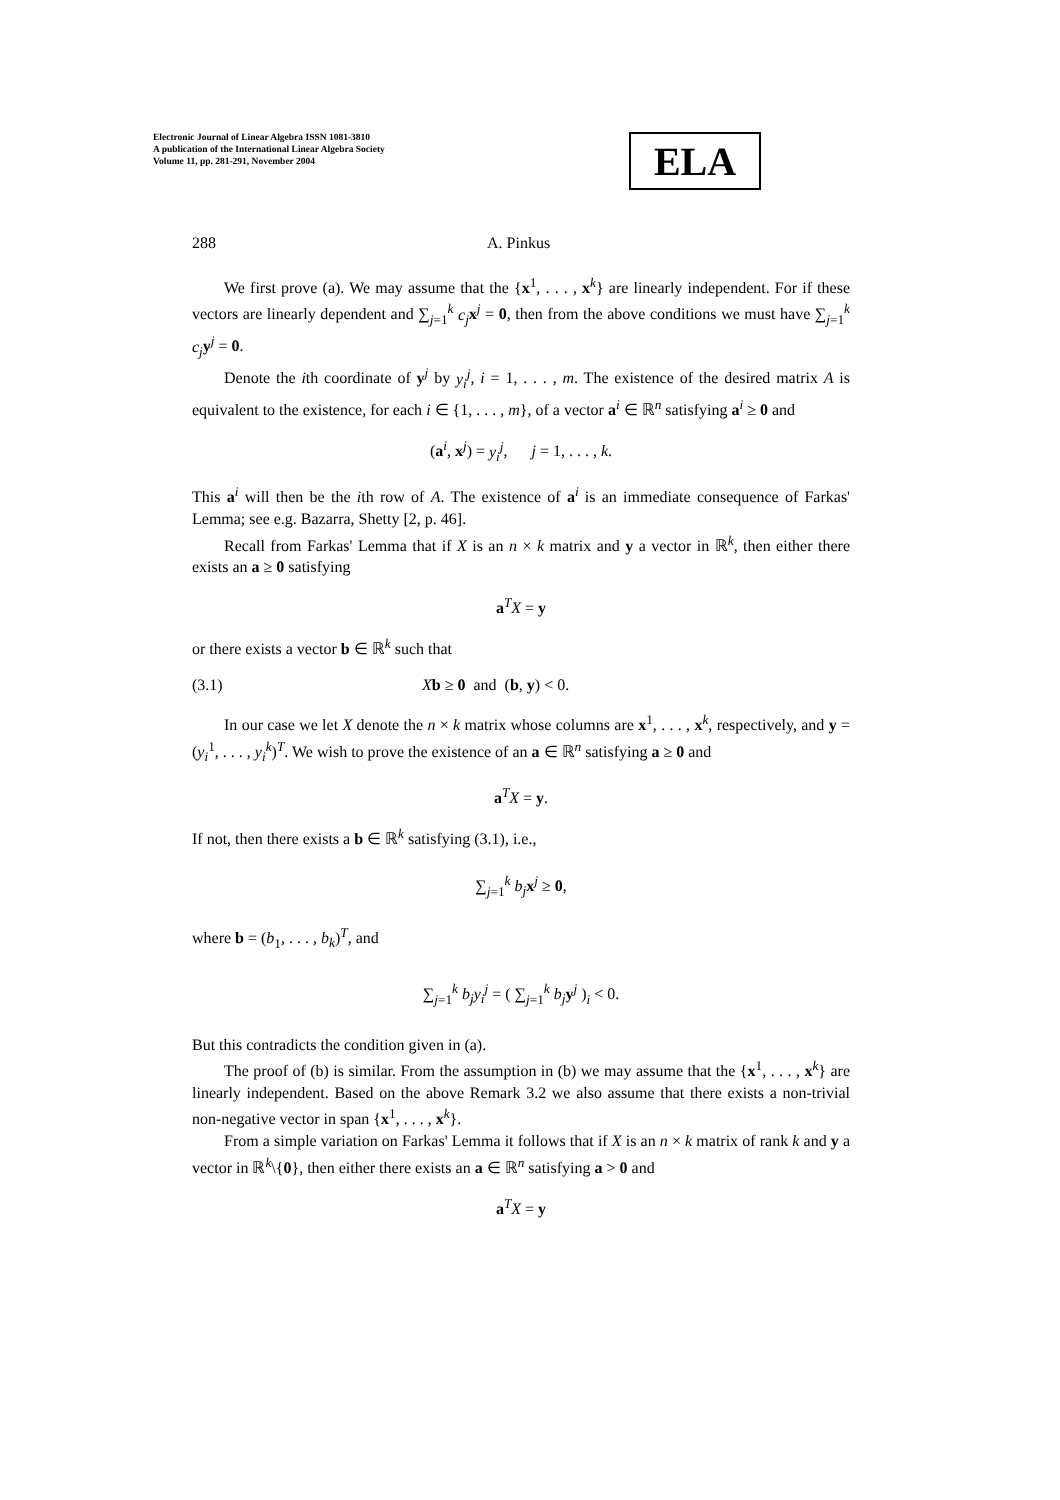Electronic Journal of Linear Algebra ISSN 1081-3810
A publication of the International Linear Algebra Society
Volume 11, pp. 281-291, November 2004
ELA
288 A. Pinkus
We first prove (a). We may assume that the {x<sup>1</sup>, . . . , x<sup>k</sup>} are linearly independent. For if these vectors are linearly dependent and ∑<sub>j=1</sub><sup>k</sup> c<sub>j</sub> x<sup>j</sup> = 0, then from the above conditions we must have ∑<sub>j=1</sub><sup>k</sup> c<sub>j</sub> y<sup>j</sup> = 0.
Denote the ith coordinate of y<sup>j</sup> by y<sub>i</sub><sup>j</sup>, i = 1, . . . , m. The existence of the desired matrix A is equivalent to the existence, for each i ∈ {1, . . . , m}, of a vector a<sup>i</sup> ∈ ℝ<sup>n</sup> satisfying a<sup>i</sup> ≥ 0 and
(a<sup>i</sup>, x<sup>j</sup>) = y<sub>i</sub><sup>j</sup>, j = 1, . . . , k.
This a<sup>i</sup> will then be the ith row of A. The existence of a<sup>i</sup> is an immediate consequence of Farkas' Lemma; see e.g. Bazarra, Shetty [2, p. 46].
Recall from Farkas' Lemma that if X is an n × k matrix and y a vector in ℝ<sup>k</sup>, then either there exists an a ≥ 0 satisfying
a<sup>T</sup>X = y
or there exists a vector b ∈ ℝ<sup>k</sup> such that
(3.1) Xb ≥ 0 and (b, y) < 0.
In our case we let X denote the n × k matrix whose columns are x<sup>1</sup>, . . . , x<sup>k</sup>, respectively, and y = (y<sub>i</sub><sup>1</sup>, . . . , y<sub>i</sub><sup>k</sup>)<sup>T</sup>. We wish to prove the existence of an a ∈ ℝ<sup>n</sup> satisfying a ≥ 0 and
a<sup>T</sup>X = y.
If not, then there exists a b ∈ ℝ<sup>k</sup> satisfying (3.1), i.e.,
∑<sub>j=1</sub><sup>k</sup> b<sub>j</sub> x<sup>j</sup> ≥ 0,
where b = (b<sub>1</sub>, . . . , b<sub>k</sub>)<sup>T</sup>, and
∑<sub>j=1</sub><sup>k</sup> b<sub>j</sub>y<sub>i</sub><sup>j</sup> = ( ∑<sub>j=1</sub><sup>k</sup> b<sub>j</sub> y<sup>j</sup> )<sub>i</sub> < 0.
But this contradicts the condition given in (a).
The proof of (b) is similar. From the assumption in (b) we may assume that the {x<sup>1</sup>, . . . , x<sup>k</sup>} are linearly independent. Based on the above Remark 3.2 we also assume that there exists a non-trivial non-negative vector in span {x<sup>1</sup>, . . . , x<sup>k</sup>}.
From a simple variation on Farkas' Lemma it follows that if X is an n × k matrix of rank k and y a vector in ℝ<sup>k</sup>\{0}, then either there exists an a ∈ ℝ<sup>n</sup> satisfying a > 0 and
a<sup>T</sup>X = y